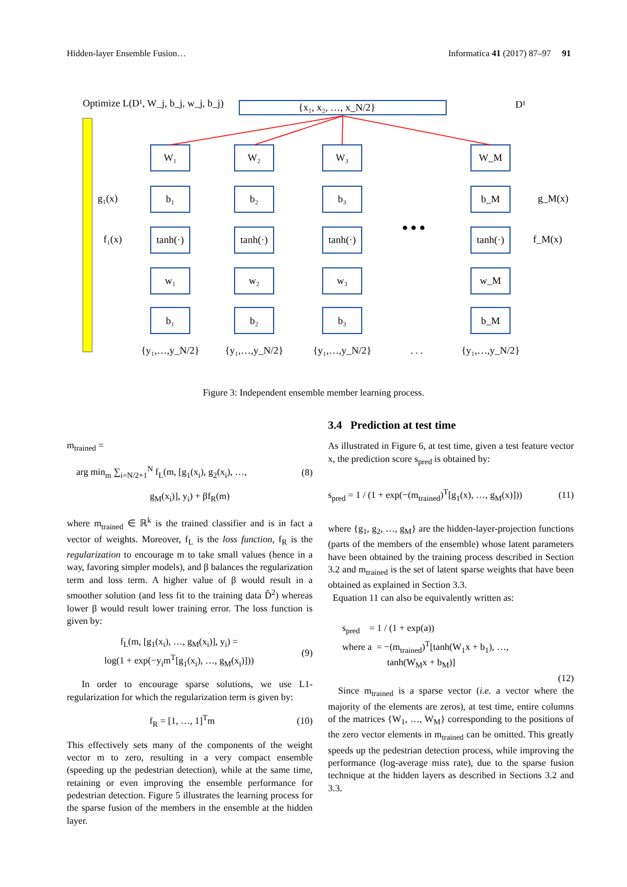Hidden-layer Ensemble Fusion… Informatica 41 (2017) 87–97 91
Optimize L(D¹, W_j, b_j, w_j, b_j)
{x₁, x₂, …, x_N/2}
D¹
W₁
b₁
tanh(·)
w₁
b₁
W₂
b₂
tanh(·)
w₂
b₂
W₃
b₃
tanh(·)
w₃
b₃
W_M
b_M
tanh(·)
w_M
b_M
● ● ●
{y₁,…,y_N/2}
{y₁,…,y_N/2}
{y₁,…,y_N/2}
. . .
{y₁,…,y_N/2}
g₁(x)
f₁(x)
g_M(x)
f_M(x)
Figure 3: Independent ensemble member learning process.
m<sub>trained</sub> =
arg min<sub>m</sub> ∑<sub>i=N/2+1</sub><sup>N</sup> f<sub>L</sub>(m, [g<sub>1</sub>(x<sub>i</sub>), g<sub>2</sub>(x<sub>i</sub>), …, (8)
g<sub>M</sub>(x<sub>i</sub>)], y<sub>i</sub>) + βf<sub>R</sub>(m)
where m<sub>trained</sub> ∈ ℝ<sup>k</sup> is the trained classifier and is in fact a vector of weights. Moreover, f<sub>L</sub> is the loss function, f<sub>R</sub> is the regularization to encourage m to take small values (hence in a way, favoring simpler models), and β balances the regularization term and loss term. A higher value of β would result in a smoother solution (and less fit to the training data D̂<sup>2</sup>) whereas lower β would result lower training error. The loss function is given by:
f<sub>L</sub>(m, [g<sub>1</sub>(x<sub>i</sub>), …, g<sub>M</sub>(x<sub>i</sub>)], y<sub>i</sub>) =
log(1 + exp(−y<sub>i</sub>m<sup>T</sup>[g<sub>1</sub>(x<sub>i</sub>), …, g<sub>M</sub>(x<sub>i</sub>)])) (9)
In order to encourage sparse solutions, we use L1-regularization for which the regularization term is given by:
f<sub>R</sub> = [1, …, 1]<sup>T</sup>m (10)
This effectively sets many of the components of the weight vector m to zero, resulting in a very compact ensemble (speeding up the pedestrian detection), while at the same time, retaining or even improving the ensemble performance for pedestrian detection. Figure 5 illustrates the learning process for the sparse fusion of the members in the ensemble at the hidden layer.
3.4 Prediction at test time
As illustrated in Figure 6, at test time, given a test feature vector x, the prediction score s<sub>pred</sub> is obtained by:
s<sub>pred</sub> = 1 / (1 + exp(−(m<sub>trained</sub>)<sup>T</sup>[g<sub>1</sub>(x), …, g<sub>M</sub>(x)])) (11)
where {g<sub>1</sub>, g<sub>2</sub>, …, g<sub>M</sub>} are the hidden-layer-projection functions (parts of the members of the ensemble) whose latent parameters have been obtained by the training process described in Section 3.2 and m<sub>trained</sub> is the set of latent sparse weights that have been obtained as explained in Section 3.3.
Equation 11 can also be equivalently written as:
s<sub>pred</sub> = 1 / (1 + exp(a))
where a = −(m<sub>trained</sub>)<sup>T</sup>[tanh(W<sub>1</sub>x + b<sub>1</sub>), …,
tanh(W<sub>M</sub>x + b<sub>M</sub>)]
(12)
Since m<sub>trained</sub> is a sparse vector (i.e. a vector where the majority of the elements are zeros), at test time, entire columns of the matrices {W<sub>1</sub>, …, W<sub>M</sub>} corresponding to the positions of the zero vector elements in m<sub>trained</sub> can be omitted. This greatly speeds up the pedestrian detection process, while improving the performance (log-average miss rate), due to the sparse fusion technique at the hidden layers as described in Sections 3.2 and 3.3.